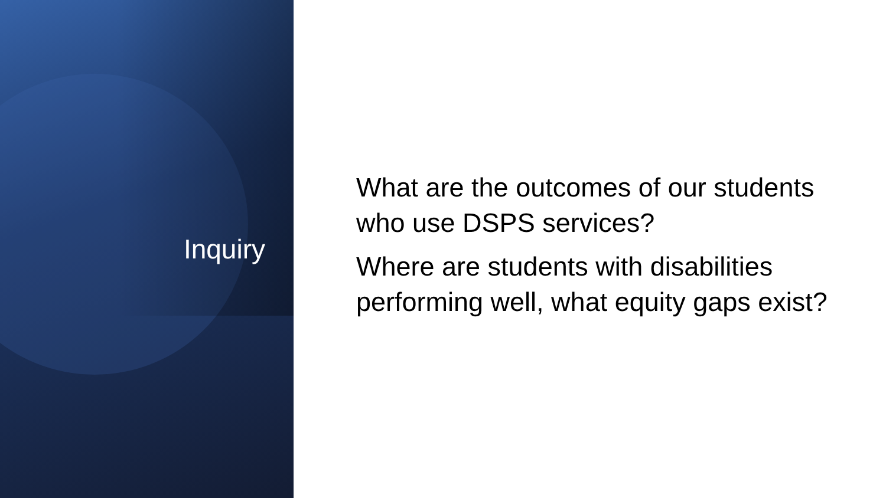Inquiry
What are the outcomes of our students who use DSPS services?
Where are students with disabilities performing well, what equity gaps exist?